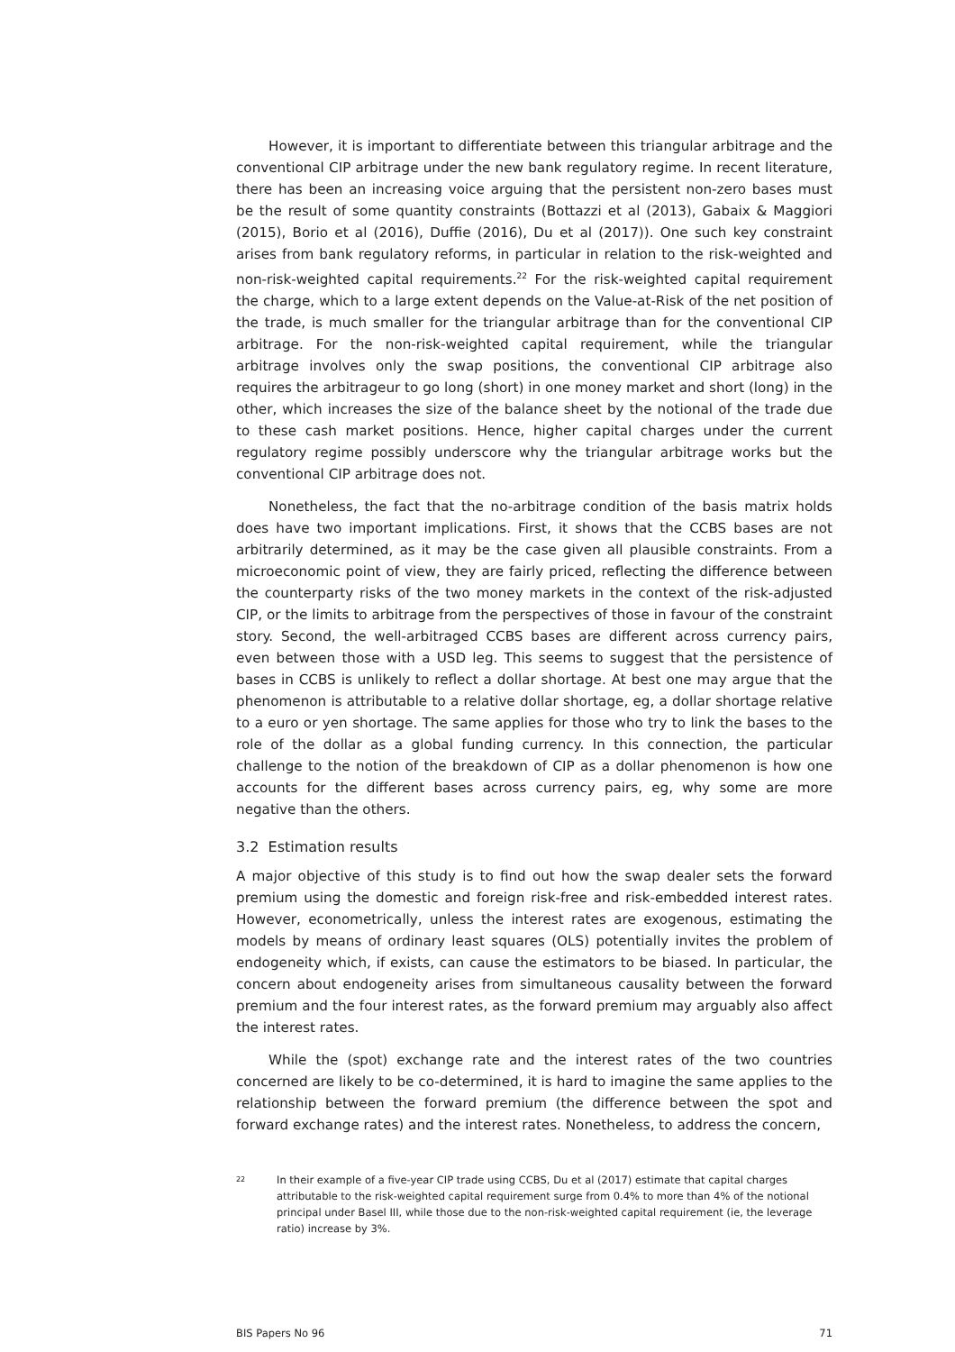However, it is important to differentiate between this triangular arbitrage and the conventional CIP arbitrage under the new bank regulatory regime. In recent literature, there has been an increasing voice arguing that the persistent non-zero bases must be the result of some quantity constraints (Bottazzi et al (2013), Gabaix & Maggiori (2015), Borio et al (2016), Duffie (2016), Du et al (2017)). One such key constraint arises from bank regulatory reforms, in particular in relation to the risk-weighted and non-risk-weighted capital requirements.<sup>22</sup> For the risk-weighted capital requirement the charge, which to a large extent depends on the Value-at-Risk of the net position of the trade, is much smaller for the triangular arbitrage than for the conventional CIP arbitrage. For the non-risk-weighted capital requirement, while the triangular arbitrage involves only the swap positions, the conventional CIP arbitrage also requires the arbitrageur to go long (short) in one money market and short (long) in the other, which increases the size of the balance sheet by the notional of the trade due to these cash market positions. Hence, higher capital charges under the current regulatory regime possibly underscore why the triangular arbitrage works but the conventional CIP arbitrage does not.
Nonetheless, the fact that the no-arbitrage condition of the basis matrix holds does have two important implications. First, it shows that the CCBS bases are not arbitrarily determined, as it may be the case given all plausible constraints. From a microeconomic point of view, they are fairly priced, reflecting the difference between the counterparty risks of the two money markets in the context of the risk-adjusted CIP, or the limits to arbitrage from the perspectives of those in favour of the constraint story. Second, the well-arbitraged CCBS bases are different across currency pairs, even between those with a USD leg. This seems to suggest that the persistence of bases in CCBS is unlikely to reflect a dollar shortage. At best one may argue that the phenomenon is attributable to a relative dollar shortage, eg, a dollar shortage relative to a euro or yen shortage. The same applies for those who try to link the bases to the role of the dollar as a global funding currency. In this connection, the particular challenge to the notion of the breakdown of CIP as a dollar phenomenon is how one accounts for the different bases across currency pairs, eg, why some are more negative than the others.
3.2 Estimation results
A major objective of this study is to find out how the swap dealer sets the forward premium using the domestic and foreign risk-free and risk-embedded interest rates. However, econometrically, unless the interest rates are exogenous, estimating the models by means of ordinary least squares (OLS) potentially invites the problem of endogeneity which, if exists, can cause the estimators to be biased. In particular, the concern about endogeneity arises from simultaneous causality between the forward premium and the four interest rates, as the forward premium may arguably also affect the interest rates.
While the (spot) exchange rate and the interest rates of the two countries concerned are likely to be co-determined, it is hard to imagine the same applies to the relationship between the forward premium (the difference between the spot and forward exchange rates) and the interest rates. Nonetheless, to address the concern,
22 In their example of a five-year CIP trade using CCBS, Du et al (2017) estimate that capital charges attributable to the risk-weighted capital requirement surge from 0.4% to more than 4% of the notional principal under Basel III, while those due to the non-risk-weighted capital requirement (ie, the leverage ratio) increase by 3%.
BIS Papers No 96 71